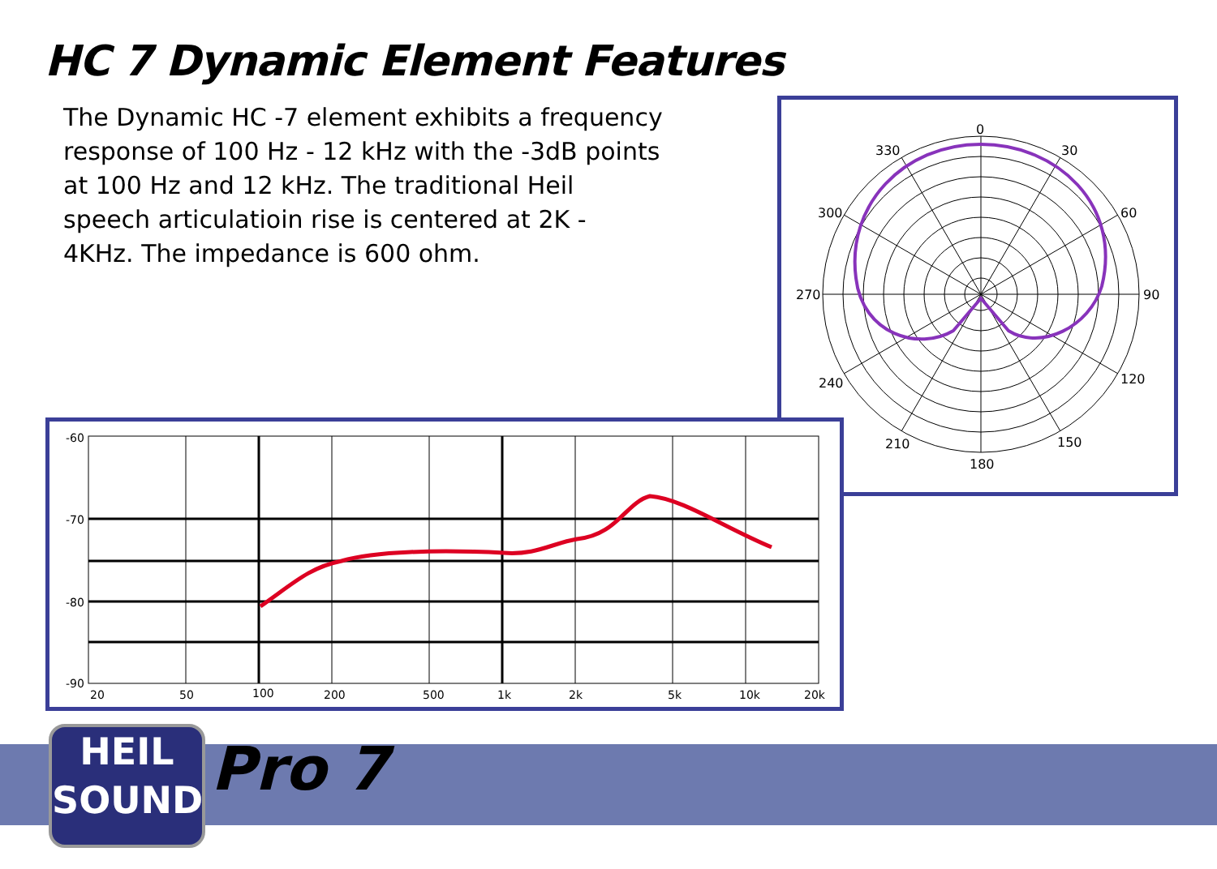HC 7 Dynamic Element Features
The Dynamic HC -7 element exhibits a frequency response of 100 Hz - 12 kHz with the -3dB points at 100 Hz and 12 kHz. The traditional Heil speech articulatioin rise is centered at 2K - 4KHz. The impedance is 600 ohm.
0
30
60
90
120
150
180
210
240
270
300
330
-60
-70
-80
-90
20
50
100
200
500
1k
2k
5k
10k
20k
HEIL
SOUND
Pro 7